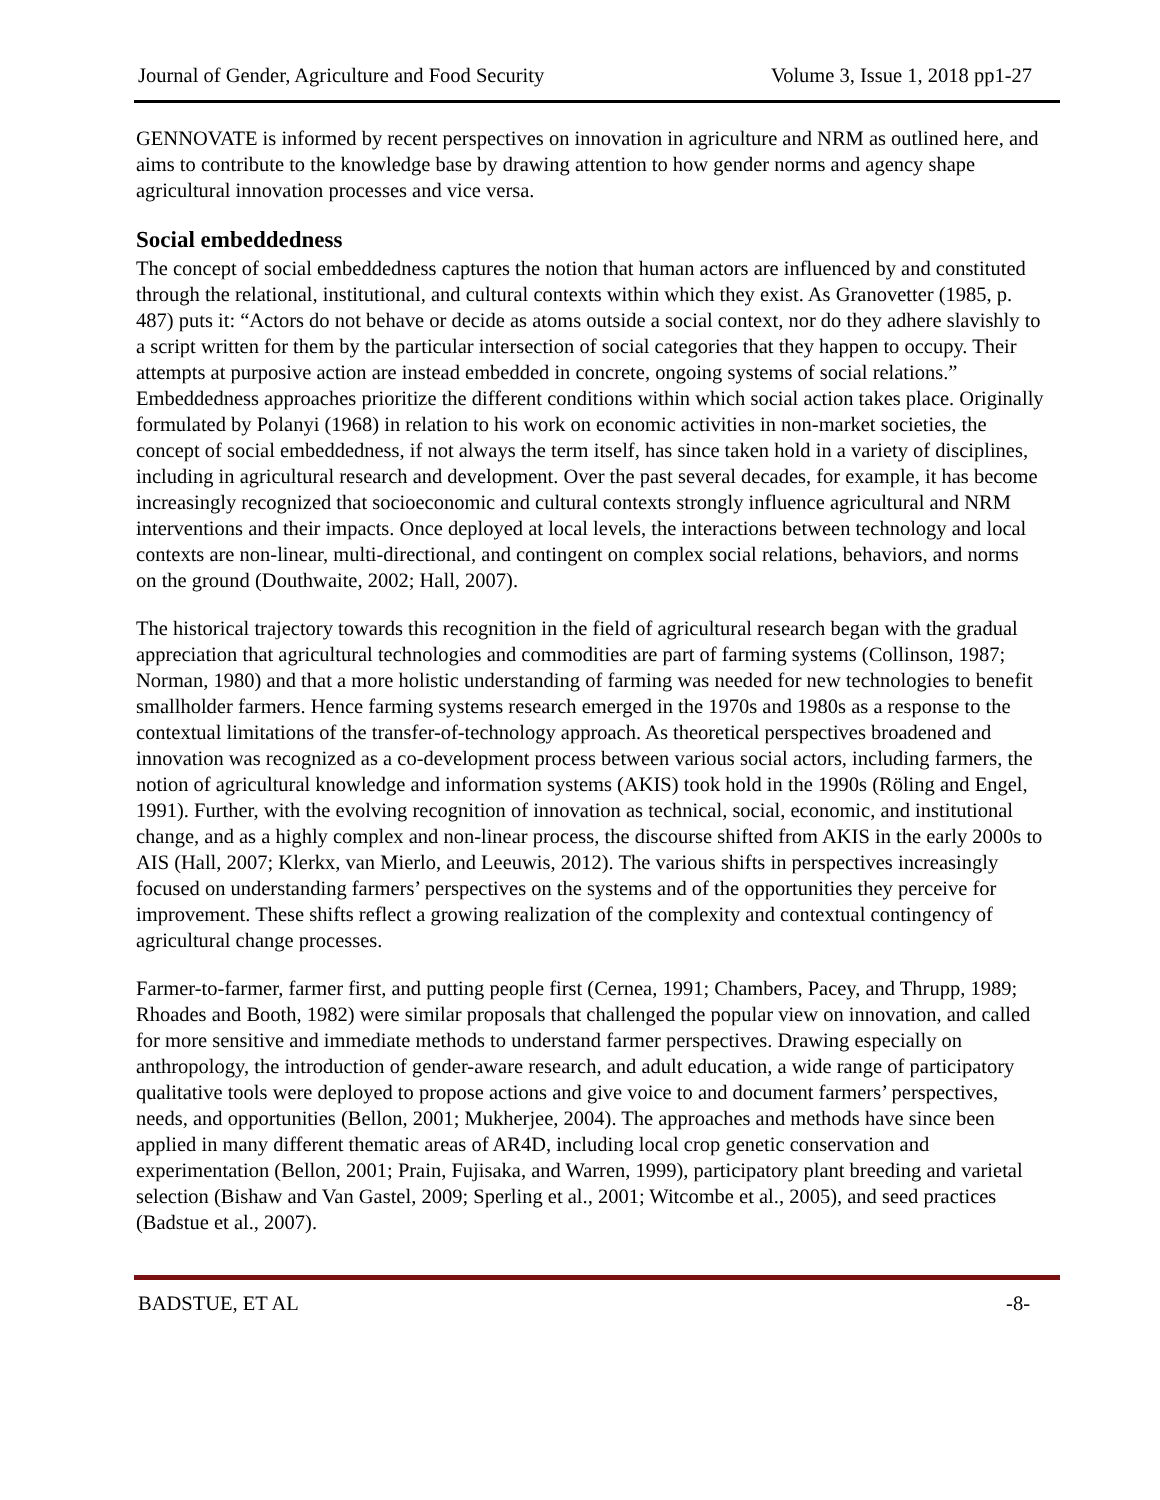Journal of Gender, Agriculture and Food Security Volume 3, Issue 1, 2018 pp1-27
GENNOVATE is informed by recent perspectives on innovation in agriculture and NRM as outlined here, and aims to contribute to the knowledge base by drawing attention to how gender norms and agency shape agricultural innovation processes and vice versa.
Social embeddedness
The concept of social embeddedness captures the notion that human actors are influenced by and constituted through the relational, institutional, and cultural contexts within which they exist. As Granovetter (1985, p. 487) puts it: “Actors do not behave or decide as atoms outside a social context, nor do they adhere slavishly to a script written for them by the particular intersection of social categories that they happen to occupy. Their attempts at purposive action are instead embedded in concrete, ongoing systems of social relations.” Embeddedness approaches prioritize the different conditions within which social action takes place. Originally formulated by Polanyi (1968) in relation to his work on economic activities in non-market societies, the concept of social embeddedness, if not always the term itself, has since taken hold in a variety of disciplines, including in agricultural research and development. Over the past several decades, for example, it has become increasingly recognized that socioeconomic and cultural contexts strongly influence agricultural and NRM interventions and their impacts. Once deployed at local levels, the interactions between technology and local contexts are non-linear, multi-directional, and contingent on complex social relations, behaviors, and norms on the ground (Douthwaite, 2002; Hall, 2007).
The historical trajectory towards this recognition in the field of agricultural research began with the gradual appreciation that agricultural technologies and commodities are part of farming systems (Collinson, 1987; Norman, 1980) and that a more holistic understanding of farming was needed for new technologies to benefit smallholder farmers. Hence farming systems research emerged in the 1970s and 1980s as a response to the contextual limitations of the transfer-of-technology approach. As theoretical perspectives broadened and innovation was recognized as a co-development process between various social actors, including farmers, the notion of agricultural knowledge and information systems (AKIS) took hold in the 1990s (Röling and Engel, 1991). Further, with the evolving recognition of innovation as technical, social, economic, and institutional change, and as a highly complex and non-linear process, the discourse shifted from AKIS in the early 2000s to AIS (Hall, 2007; Klerkx, van Mierlo, and Leeuwis, 2012). The various shifts in perspectives increasingly focused on understanding farmers’ perspectives on the systems and of the opportunities they perceive for improvement. These shifts reflect a growing realization of the complexity and contextual contingency of agricultural change processes.
Farmer-to-farmer, farmer first, and putting people first (Cernea, 1991; Chambers, Pacey, and Thrupp, 1989; Rhoades and Booth, 1982) were similar proposals that challenged the popular view on innovation, and called for more sensitive and immediate methods to understand farmer perspectives. Drawing especially on anthropology, the introduction of gender-aware research, and adult education, a wide range of participatory qualitative tools were deployed to propose actions and give voice to and document farmers’ perspectives, needs, and opportunities (Bellon, 2001; Mukherjee, 2004). The approaches and methods have since been applied in many different thematic areas of AR4D, including local crop genetic conservation and experimentation (Bellon, 2001; Prain, Fujisaka, and Warren, 1999), participatory plant breeding and varietal selection (Bishaw and Van Gastel, 2009; Sperling et al., 2001; Witcombe et al., 2005), and seed practices (Badstue et al., 2007).
BADSTUE, ET AL -8-